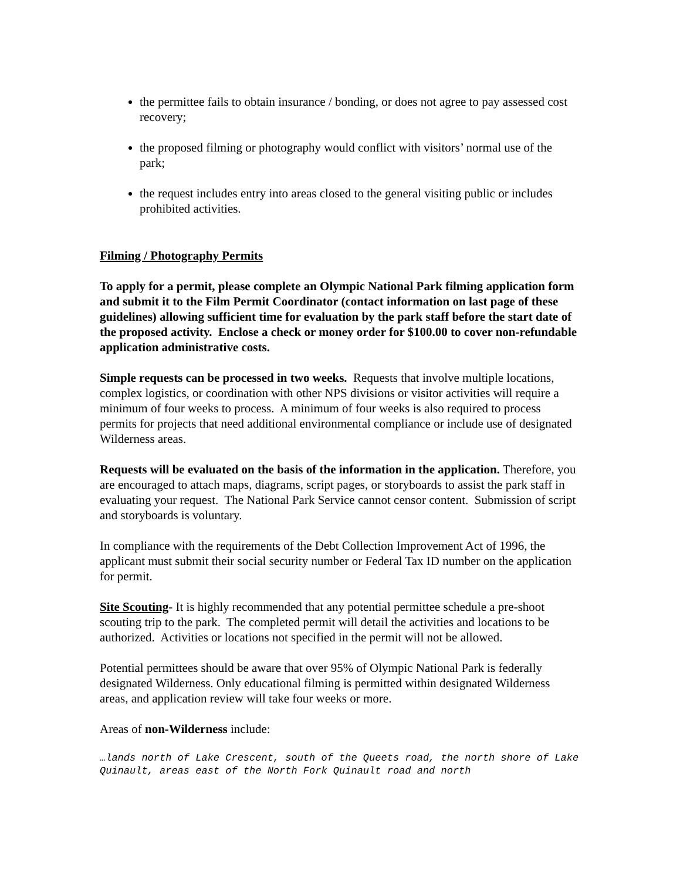the permittee fails to obtain insurance / bonding, or does not agree to pay assessed cost recovery;
the proposed filming or photography would conflict with visitors’ normal use of the park;
the request includes entry into areas closed to the general visiting public or includes prohibited activities.
Filming / Photography Permits
To apply for a permit, please complete an Olympic National Park filming application form and submit it to the Film Permit Coordinator (contact information on last page of these guidelines) allowing sufficient time for evaluation by the park staff before the start date of the proposed activity. Enclose a check or money order for $100.00 to cover non-refundable application administrative costs.
Simple requests can be processed in two weeks. Requests that involve multiple locations, complex logistics, or coordination with other NPS divisions or visitor activities will require a minimum of four weeks to process. A minimum of four weeks is also required to process permits for projects that need additional environmental compliance or include use of designated Wilderness areas.
Requests will be evaluated on the basis of the information in the application. Therefore, you are encouraged to attach maps, diagrams, script pages, or storyboards to assist the park staff in evaluating your request. The National Park Service cannot censor content. Submission of script and storyboards is voluntary.
In compliance with the requirements of the Debt Collection Improvement Act of 1996, the applicant must submit their social security number or Federal Tax ID number on the application for permit.
Site Scouting- It is highly recommended that any potential permittee schedule a pre-shoot scouting trip to the park. The completed permit will detail the activities and locations to be authorized. Activities or locations not specified in the permit will not be allowed.
Potential permittees should be aware that over 95% of Olympic National Park is federally designated Wilderness. Only educational filming is permitted within designated Wilderness areas, and application review will take four weeks or more.
Areas of non-Wilderness include:
…lands north of Lake Crescent, south of the Queets road, the north shore of Lake Quinault, areas east of the North Fork Quinault road and north